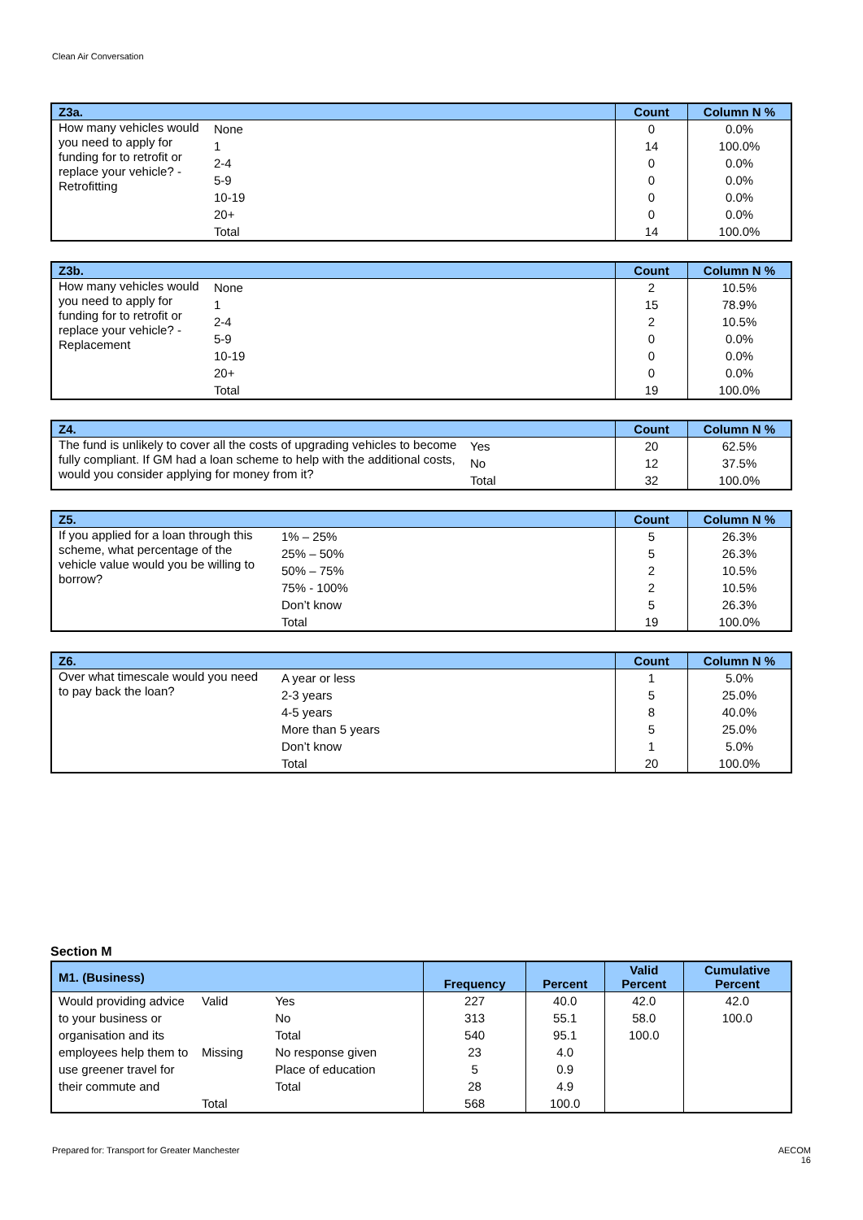Clean Air Conversation
| Z3a. | | Count | Column N % |
| --- | --- | --- | --- |
| How many vehicles would you need to apply for funding for to retrofit or replace your vehicle? - Retrofitting | None | 0 | 0.0% |
| | 1 | 14 | 100.0% |
| | 2-4 | 0 | 0.0% |
| | 5-9 | 0 | 0.0% |
| | 10-19 | 0 | 0.0% |
| | 20+ | 0 | 0.0% |
| | Total | 14 | 100.0% |
| Z3b. | | Count | Column N % |
| --- | --- | --- | --- |
| How many vehicles would you need to apply for funding for to retrofit or replace your vehicle? - Replacement | None | 2 | 10.5% |
| | 1 | 15 | 78.9% |
| | 2-4 | 2 | 10.5% |
| | 5-9 | 0 | 0.0% |
| | 10-19 | 0 | 0.0% |
| | 20+ | 0 | 0.0% |
| | Total | 19 | 100.0% |
| Z4. | | Count | Column N % |
| --- | --- | --- | --- |
| The fund is unlikely to cover all the costs of upgrading vehicles to become fully compliant. If GM had a loan scheme to help with the additional costs, would you consider applying for money from it? | Yes | 20 | 62.5% |
| | No | 12 | 37.5% |
| | Total | 32 | 100.0% |
| Z5. | | Count | Column N % |
| --- | --- | --- | --- |
| If you applied for a loan through this scheme, what percentage of the vehicle value would you be willing to borrow? | 1% – 25% | 5 | 26.3% |
| | 25% – 50% | 5 | 26.3% |
| | 50% – 75% | 2 | 10.5% |
| | 75% - 100% | 2 | 10.5% |
| | Don’t know | 5 | 26.3% |
| | Total | 19 | 100.0% |
| Z6. | | Count | Column N % |
| --- | --- | --- | --- |
| Over what timescale would you need to pay back the loan? | A year or less | 1 | 5.0% |
| | 2-3 years | 5 | 25.0% |
| | 4-5 years | 8 | 40.0% |
| | More than 5 years | 5 | 25.0% |
| | Don’t know | 1 | 5.0% |
| | Total | 20 | 100.0% |
Section M
| M1. (Business) | | | Frequency | Percent | Valid Percent | Cumulative Percent |
| --- | --- | --- | --- | --- | --- | --- |
| Would providing advice to your business or organisation and its employees help them to use greener travel for their commute and | Valid | Yes | 227 | 40.0 | 42.0 | 42.0 |
| | | No | 313 | 55.1 | 58.0 | 100.0 |
| | | Total | 540 | 95.1 | 100.0 | |
| | Missing | No response given | 23 | 4.0 | | |
| | | Place of education | 5 | 0.9 | | |
| | | Total | 28 | 4.9 | | |
| | Total | | 568 | 100.0 | | |
Prepared for: Transport for Greater Manchester AECOM
16